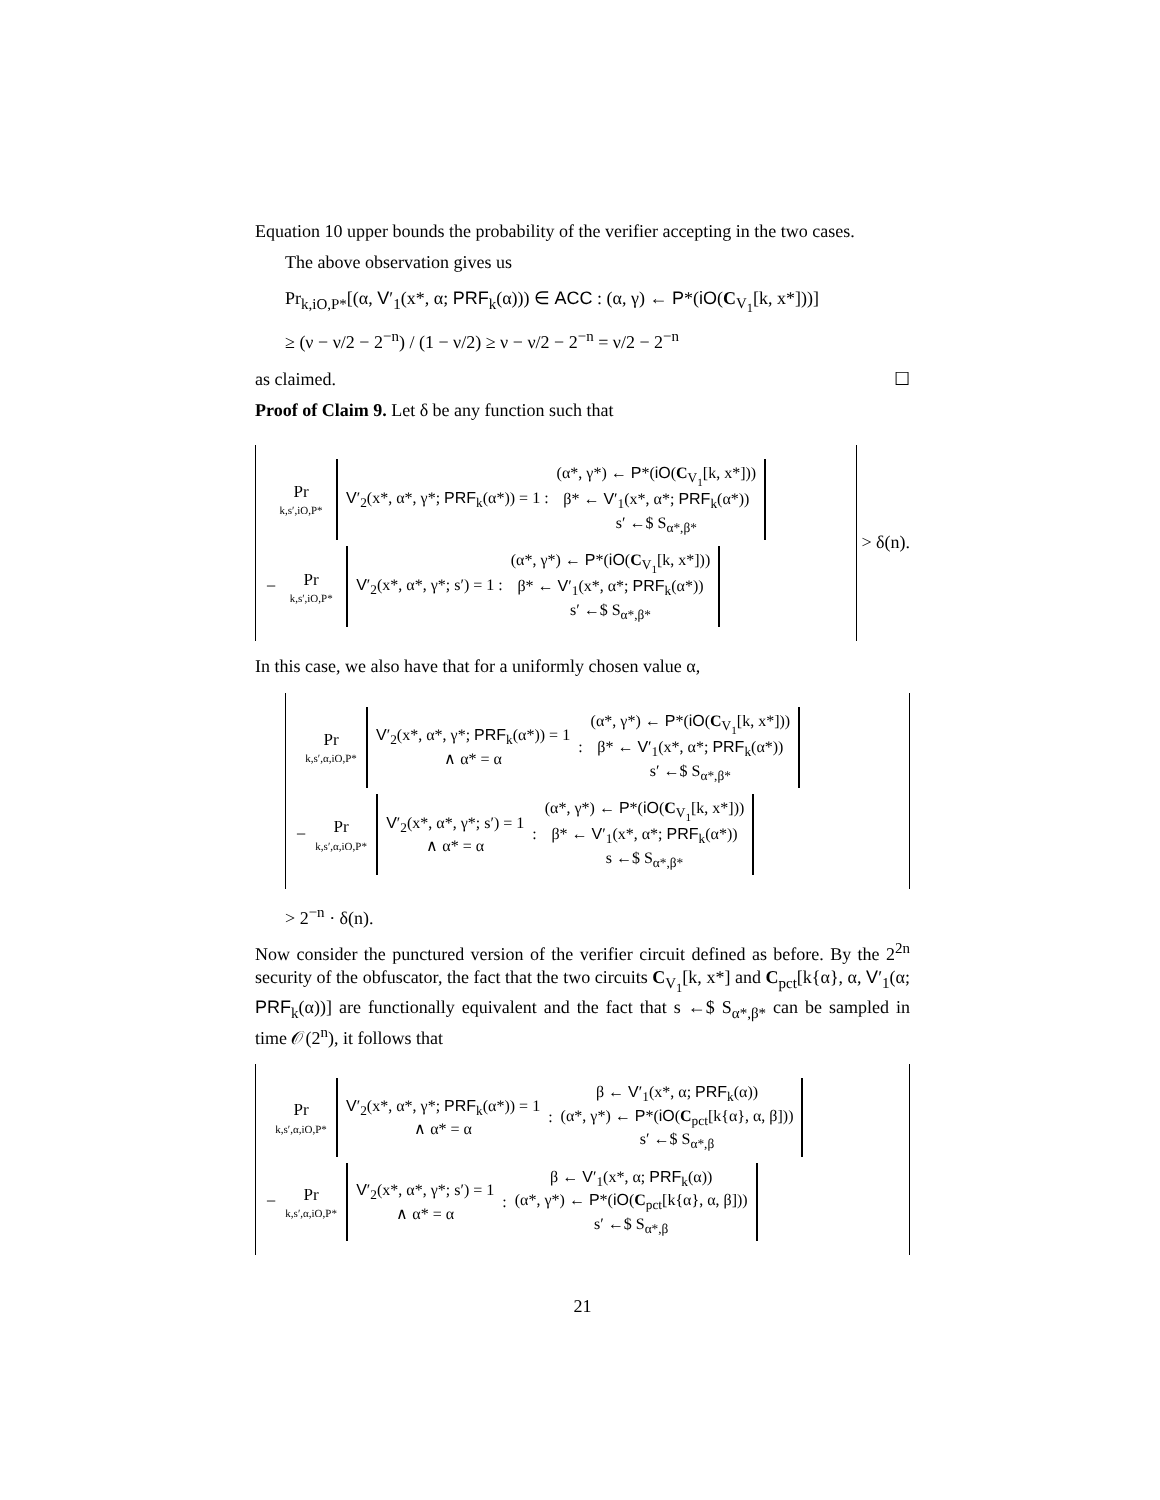Equation 10 upper bounds the probability of the verifier accepting in the two cases.
The above observation gives us
Pr<sub>k,iO,P*</sub>[(α, V′<sub>1</sub>(x*, α; PRF<sub>k</sub>(α))) ∈ ACC : (α, γ) ← P*(iO(C<sub>V<sub>1</sub></sub>[k, x*]))]
≥ (ν − ν/2 − 2<sup>−n</sup>) / (1 − ν/2) ≥ ν − ν/2 − 2<sup>−n</sup> = ν/2 − 2<sup>−n</sup>
as claimed. ☐
Proof of Claim 9. Let δ be any function such that
Pr
k,s′,iO,P*
V′<sub>2</sub>(x*, α*, γ*; PRF<sub>k</sub>(α*)) = 1 :
(α*, γ*) ← P*(iO(C<sub>V<sub>1</sub></sub>[k, x*]))
β* ← V′<sub>1</sub>(x*, α*; PRF<sub>k</sub>(α*))
s′ ←$ S<sub>α*,β*</sub>
−
Pr
k,s′,iO,P*
V′<sub>2</sub>(x*, α*, γ*; s′) = 1 :
(α*, γ*) ← P*(iO(C<sub>V<sub>1</sub></sub>[k, x*]))
β* ← V′<sub>1</sub>(x*, α*; PRF<sub>k</sub>(α*))
s′ ←$ S<sub>α*,β*</sub>
> δ(n).
In this case, we also have that for a uniformly chosen value α,
Pr
k,s′,α,iO,P*
V′<sub>2</sub>(x*, α*, γ*; PRF<sub>k</sub>(α*)) = 1
∧ α* = α
:
(α*, γ*) ← P*(iO(C<sub>V<sub>1</sub></sub>[k, x*]))
β* ← V′<sub>1</sub>(x*, α*; PRF<sub>k</sub>(α*))
s′ ←$ S<sub>α*,β*</sub>
−
Pr
k,s′,α,iO,P*
V′<sub>2</sub>(x*, α*, γ*; s′) = 1
∧ α* = α
:
(α*, γ*) ← P*(iO(C<sub>V<sub>1</sub></sub>[k, x*]))
β* ← V′<sub>1</sub>(x*, α*; PRF<sub>k</sub>(α*))
s ←$ S<sub>α*,β*</sub>
> 2<sup>−n</sup> · δ(n).
Now consider the punctured version of the verifier circuit defined as before. By the 2<sup>2n</sup> security of the obfuscator, the fact that the two circuits C<sub>V<sub>1</sub></sub>[k, x*] and C<sub>pct</sub>[k{α}, α, V′<sub>1</sub>(α; PRF<sub>k</sub>(α))] are functionally equivalent and the fact that s ←$ S<sub>α*,β*</sub> can be sampled in time 𝒪(2<sup>n</sup>), it follows that
Pr
k,s′,α,iO,P*
V′<sub>2</sub>(x*, α*, γ*; PRF<sub>k</sub>(α*)) = 1
∧ α* = α
:
β ← V′<sub>1</sub>(x*, α; PRF<sub>k</sub>(α))
(α*, γ*) ← P*(iO(C<sub>pct</sub>[k{α}, α, β]))
s′ ←$ S<sub>α*,β</sub>
−
Pr
k,s′,α,iO,P*
V′<sub>2</sub>(x*, α*, γ*; s′) = 1
∧ α* = α
:
β ← V′<sub>1</sub>(x*, α; PRF<sub>k</sub>(α))
(α*, γ*) ← P*(iO(C<sub>pct</sub>[k{α}, α, β]))
s′ ←$ S<sub>α*,β</sub>
21